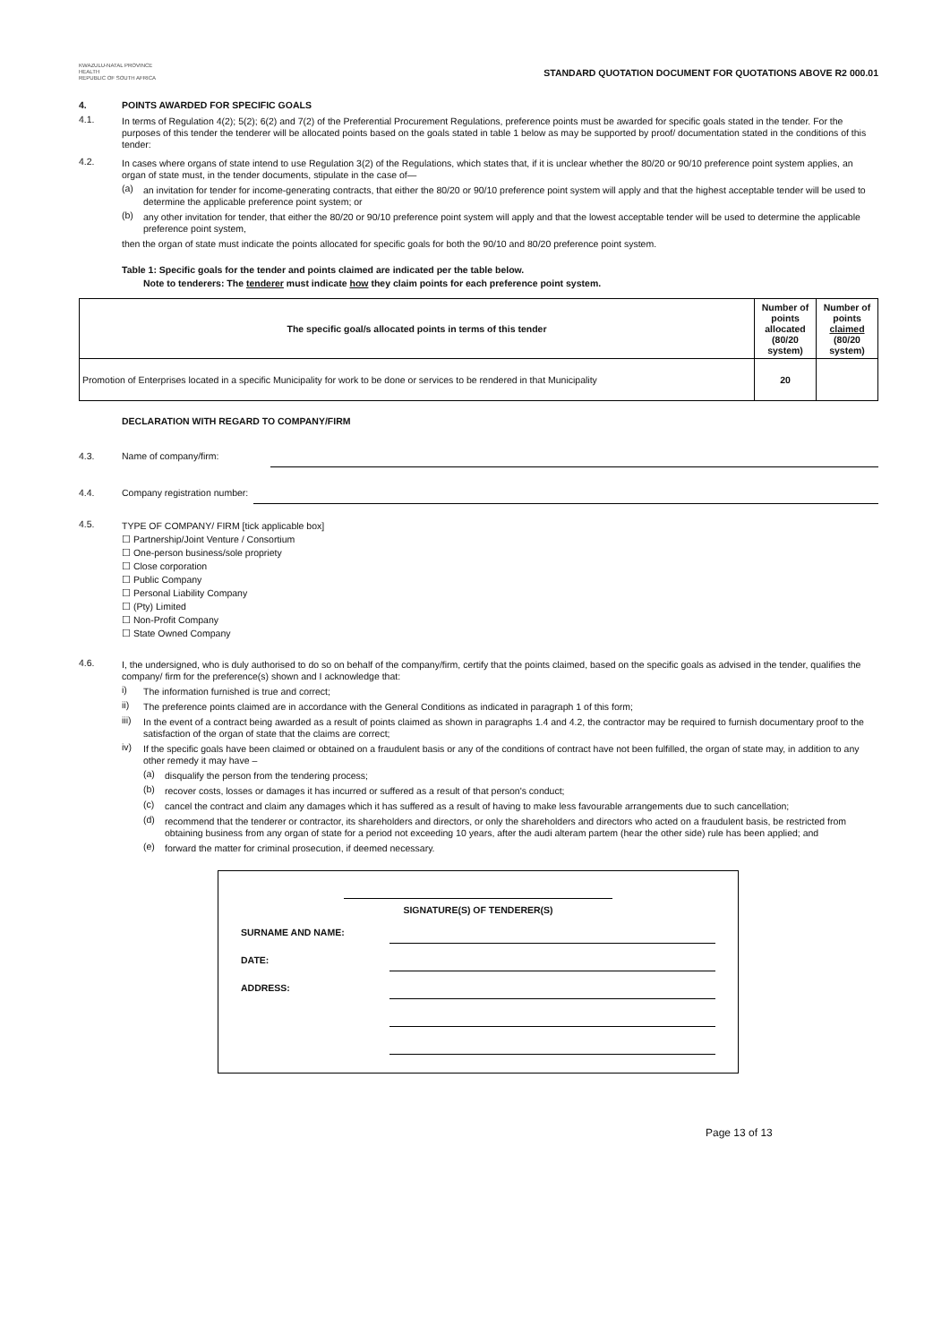KWAZULU-NATAL PROVINCE
HEALTH
REPUBLIC OF SOUTH AFRICA
STANDARD QUOTATION DOCUMENT FOR QUOTATIONS ABOVE R2 000.01
4. POINTS AWARDED FOR SPECIFIC GOALS
4.1.
In terms of Regulation 4(2); 5(2); 6(2) and 7(2) of the Preferential Procurement Regulations, preference points must be awarded for specific goals stated in the tender. For the purposes of this tender the tenderer will be allocated points based on the goals stated in table 1 below as may be supported by proof/ documentation stated in the conditions of this tender:
4.2.
In cases where organs of state intend to use Regulation 3(2) of the Regulations, which states that, if it is unclear whether the 80/20 or 90/10 preference point system applies, an organ of state must, in the tender documents, stipulate in the case of—
(a)
an invitation for tender for income-generating contracts, that either the 80/20 or 90/10 preference point system will apply and that the highest acceptable tender will be used to determine the applicable preference point system; or
(b)
any other invitation for tender, that either the 80/20 or 90/10 preference point system will apply and that the lowest acceptable tender will be used to determine the applicable preference point system,
then the organ of state must indicate the points allocated for specific goals for both the 90/10 and 80/20 preference point system.
Table 1: Specific goals for the tender and points claimed are indicated per the table below.
Note to tenderers: The tenderer must indicate how they claim points for each preference point system.
| The specific goal/s allocated points in terms of this tender | Number of points allocated (80/20 system) | Number of points claimed (80/20 system) |
| --- | --- | --- |
| Promotion of Enterprises located in a specific Municipality for work to be done or services to be rendered in that Municipality | 20 | |
DECLARATION WITH REGARD TO COMPANY/FIRM
4.3. Name of company/firm:
4.4. Company registration number:
4.5.
TYPE OF COMPANY/ FIRM [tick applicable box]
☐ Partnership/Joint Venture / Consortium
☐ One-person business/sole propriety
☐ Close corporation
☐ Public Company
☐ Personal Liability Company
☐ (Pty) Limited
☐ Non-Profit Company
☐ State Owned Company
4.6.
I, the undersigned, who is duly authorised to do so on behalf of the company/firm, certify that the points claimed, based on the specific goals as advised in the tender, qualifies the company/ firm for the preference(s) shown and I acknowledge that:
i)
The information furnished is true and correct;
ii)
The preference points claimed are in accordance with the General Conditions as indicated in paragraph 1 of this form;
iii)
In the event of a contract being awarded as a result of points claimed as shown in paragraphs 1.4 and 4.2, the contractor may be required to furnish documentary proof to the satisfaction of the organ of state that the claims are correct;
iv)
If the specific goals have been claimed or obtained on a fraudulent basis or any of the conditions of contract have not been fulfilled, the organ of state may, in addition to any other remedy it may have –
(a)
disqualify the person from the tendering process;
(b)
recover costs, losses or damages it has incurred or suffered as a result of that person's conduct;
(c)
cancel the contract and claim any damages which it has suffered as a result of having to make less favourable arrangements due to such cancellation;
(d)
recommend that the tenderer or contractor, its shareholders and directors, or only the shareholders and directors who acted on a fraudulent basis, be restricted from obtaining business from any organ of state for a period not exceeding 10 years, after the audi alteram partem (hear the other side) rule has been applied; and
(e)
forward the matter for criminal prosecution, if deemed necessary.
SIGNATURE(S) OF TENDERER(S)
SURNAME AND NAME:
DATE:
ADDRESS:
Page 13 of 13